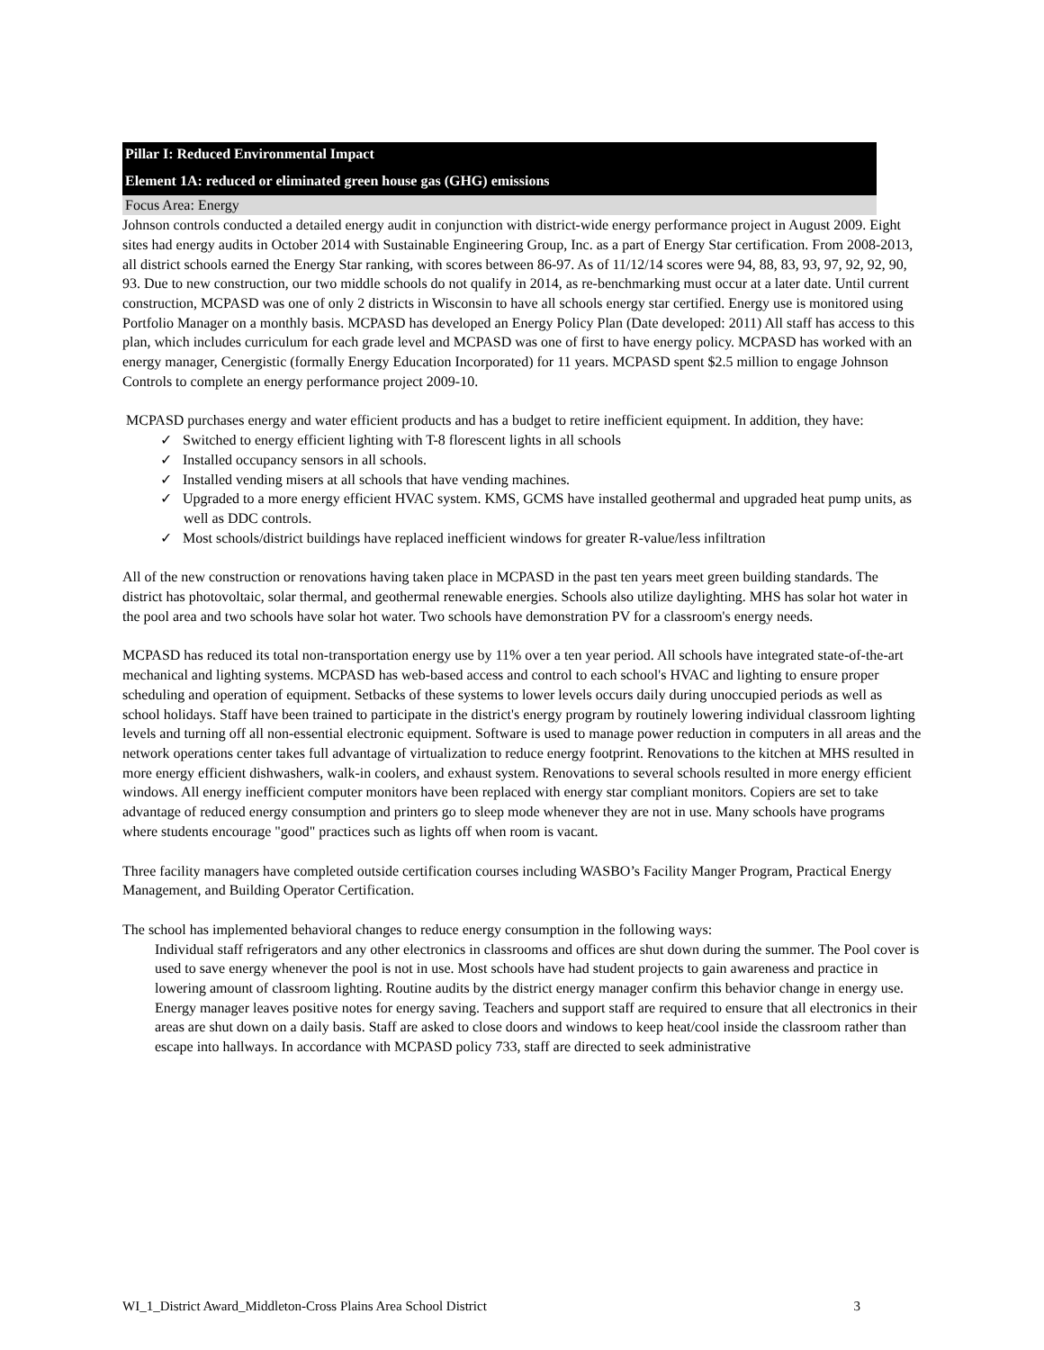Pillar I: Reduced Environmental Impact
Element 1A: reduced or eliminated green house gas (GHG) emissions
Focus Area: Energy
Johnson controls conducted a detailed energy audit in conjunction with district-wide energy performance project in August 2009. Eight sites had energy audits in October 2014 with Sustainable Engineering Group, Inc. as a part of Energy Star certification. From 2008-2013, all district schools earned the Energy Star ranking, with scores between 86-97. As of 11/12/14 scores were 94, 88, 83, 93, 97, 92, 92, 90, 93. Due to new construction, our two middle schools do not qualify in 2014, as re-benchmarking must occur at a later date. Until current construction, MCPASD was one of only 2 districts in Wisconsin to have all schools energy star certified. Energy use is monitored using Portfolio Manager on a monthly basis. MCPASD has developed an Energy Policy Plan (Date developed: 2011) All staff has access to this plan, which includes curriculum for each grade level and MCPASD was one of first to have energy policy. MCPASD has worked with an energy manager, Cenergistic (formally Energy Education Incorporated) for 11 years. MCPASD spent $2.5 million to engage Johnson Controls to complete an energy performance project 2009-10.
MCPASD purchases energy and water efficient products and has a budget to retire inefficient equipment. In addition, they have:
✓ Switched to energy efficient lighting with T-8 florescent lights in all schools
✓ Installed occupancy sensors in all schools.
✓ Installed vending misers at all schools that have vending machines.
✓ Upgraded to a more energy efficient HVAC system. KMS, GCMS have installed geothermal and upgraded heat pump units, as well as DDC controls.
✓ Most schools/district buildings have replaced inefficient windows for greater R-value/less infiltration
All of the new construction or renovations having taken place in MCPASD in the past ten years meet green building standards. The district has photovoltaic, solar thermal, and geothermal renewable energies. Schools also utilize daylighting. MHS has solar hot water in the pool area and two schools have solar hot water. Two schools have demonstration PV for a classroom's energy needs.
MCPASD has reduced its total non-transportation energy use by 11% over a ten year period. All schools have integrated state-of-the-art mechanical and lighting systems. MCPASD has web-based access and control to each school's HVAC and lighting to ensure proper scheduling and operation of equipment. Setbacks of these systems to lower levels occurs daily during unoccupied periods as well as school holidays. Staff have been trained to participate in the district's energy program by routinely lowering individual classroom lighting levels and turning off all non-essential electronic equipment. Software is used to manage power reduction in computers in all areas and the network operations center takes full advantage of virtualization to reduce energy footprint. Renovations to the kitchen at MHS resulted in more energy efficient dishwashers, walk-in coolers, and exhaust system. Renovations to several schools resulted in more energy efficient windows. All energy inefficient computer monitors have been replaced with energy star compliant monitors. Copiers are set to take advantage of reduced energy consumption and printers go to sleep mode whenever they are not in use. Many schools have programs where students encourage "good" practices such as lights off when room is vacant.
Three facility managers have completed outside certification courses including WASBO’s Facility Manger Program, Practical Energy Management, and Building Operator Certification.
The school has implemented behavioral changes to reduce energy consumption in the following ways:
Individual staff refrigerators and any other electronics in classrooms and offices are shut down during the summer. The Pool cover is used to save energy whenever the pool is not in use. Most schools have had student projects to gain awareness and practice in lowering amount of classroom lighting. Routine audits by the district energy manager confirm this behavior change in energy use. Energy manager leaves positive notes for energy saving. Teachers and support staff are required to ensure that all electronics in their areas are shut down on a daily basis. Staff are asked to close doors and windows to keep heat/cool inside the classroom rather than escape into hallways. In accordance with MCPASD policy 733, staff are directed to seek administrative
WI_1_District Award_Middleton-Cross Plains Area School District 3